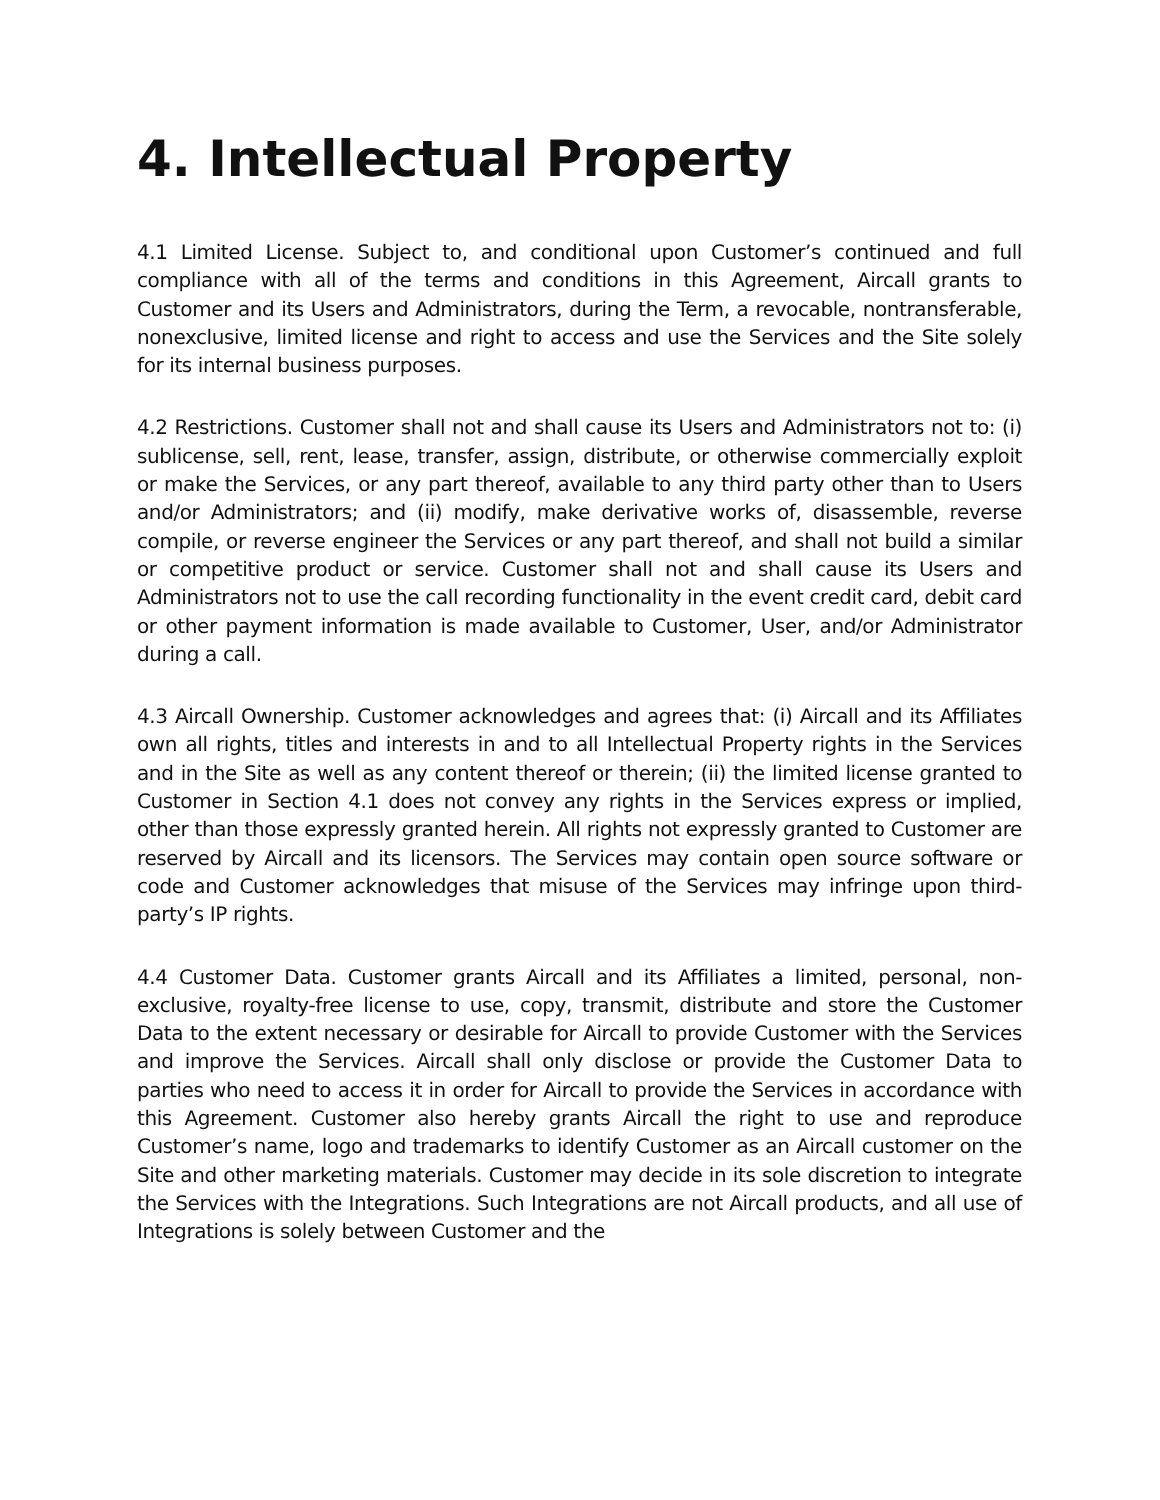4. Intellectual Property
4.1 Limited License. Subject to, and conditional upon Customer’s continued and full compliance with all of the terms and conditions in this Agreement, Aircall grants to Customer and its Users and Administrators, during the Term, a revocable, nontransferable, nonexclusive, limited license and right to access and use the Services and the Site solely for its internal business purposes.
4.2 Restrictions. Customer shall not and shall cause its Users and Administrators not to: (i) sublicense, sell, rent, lease, transfer, assign, distribute, or otherwise commercially exploit or make the Services, or any part thereof, available to any third party other than to Users and/or Administrators; and (ii) modify, make derivative works of, disassemble, reverse compile, or reverse engineer the Services or any part thereof, and shall not build a similar or competitive product or service. Customer shall not and shall cause its Users and Administrators not to use the call recording functionality in the event credit card, debit card or other payment information is made available to Customer, User, and/or Administrator during a call.
4.3 Aircall Ownership. Customer acknowledges and agrees that: (i) Aircall and its Affiliates own all rights, titles and interests in and to all Intellectual Property rights in the Services and in the Site as well as any content thereof or therein; (ii) the limited license granted to Customer in Section 4.1 does not convey any rights in the Services express or implied, other than those expressly granted herein. All rights not expressly granted to Customer are reserved by Aircall and its licensors. The Services may contain open source software or code and Customer acknowledges that misuse of the Services may infringe upon third-party’s IP rights.
4.4 Customer Data. Customer grants Aircall and its Affiliates a limited, personal, non-exclusive, royalty-free license to use, copy, transmit, distribute and store the Customer Data to the extent necessary or desirable for Aircall to provide Customer with the Services and improve the Services. Aircall shall only disclose or provide the Customer Data to parties who need to access it in order for Aircall to provide the Services in accordance with this Agreement. Customer also hereby grants Aircall the right to use and reproduce Customer’s name, logo and trademarks to identify Customer as an Aircall customer on the Site and other marketing materials. Customer may decide in its sole discretion to integrate the Services with the Integrations. Such Integrations are not Aircall products, and all use of Integrations is solely between Customer and the